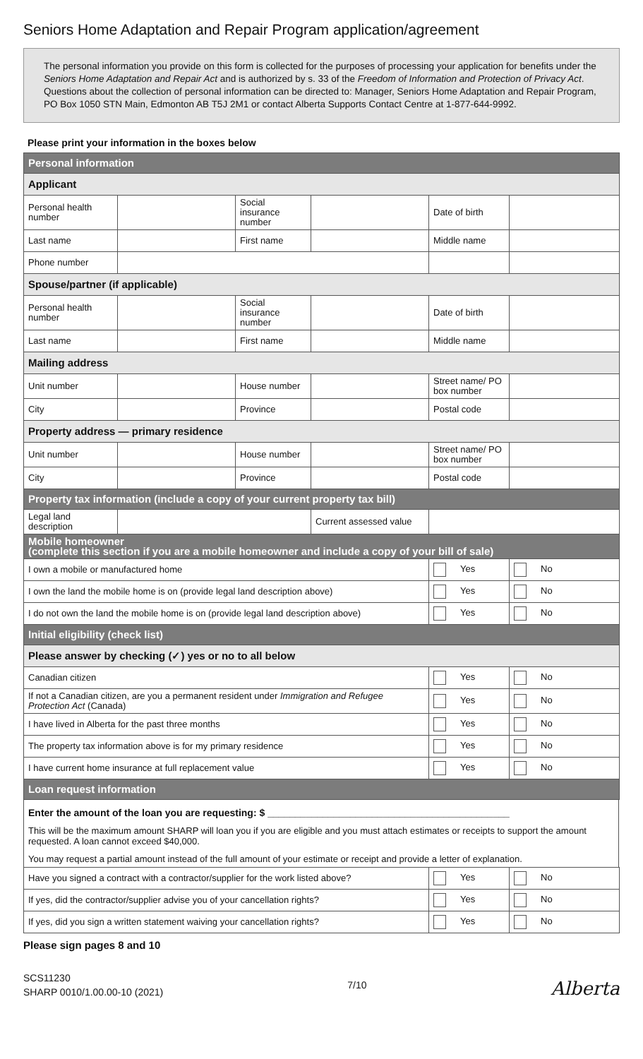Seniors Home Adaptation and Repair Program application/agreement
The personal information you provide on this form is collected for the purposes of processing your application for benefits under the Seniors Home Adaptation and Repair Act and is authorized by s. 33 of the Freedom of Information and Protection of Privacy Act. Questions about the collection of personal information can be directed to: Manager, Seniors Home Adaptation and Repair Program, PO Box 1050 STN Main, Edmonton AB T5J 2M1 or contact Alberta Supports Contact Centre at 1-877-644-9992.
Please print your information in the boxes below
| Personal information | | | | | |
| Applicant | | | | | |
| Personal health number | | Social insurance number | | Date of birth | |
| Last name | | First name | | Middle name | |
| Phone number | | | | | |
| Spouse/partner (if applicable) | | | | | |
| Personal health number | | Social insurance number | | Date of birth | |
| Last name | | First name | | Middle name | |
| Mailing address | | | | | |
| Unit number | | House number | | Street name/ PO box number | |
| City | | Province | | Postal code | |
| Property address — primary residence | | | | | |
| Unit number | | House number | | Street name/ PO box number | |
| City | | Province | | Postal code | |
| Property tax information (include a copy of your current property tax bill) | | | | | |
| Legal land description | | | Current assessed value | | |
| Mobile homeowner (complete this section if you are a mobile homeowner and include a copy of your bill of sale) | | | | | |
| I own a mobile or manufactured home | | | | Yes | No |
| I own the land the mobile home is on (provide legal land description above) | | | | Yes | No |
| I do not own the land the mobile home is on (provide legal land description above) | | | | Yes | No |
| Initial eligibility (check list) | | | | | |
| Please answer by checking (✓) yes or no to all below | | | | | |
| Canadian citizen | | | | Yes | No |
| If not a Canadian citizen, are you a permanent resident under Immigration and Refugee Protection Act (Canada) | | | | Yes | No |
| I have lived in Alberta for the past three months | | | | Yes | No |
| The property tax information above is for my primary residence | | | | Yes | No |
| I have current home insurance at full replacement value | | | | Yes | No |
| Loan request information | | | | | |
Enter the amount of the loan you are requesting: $ ____________________________________________
This will be the maximum amount SHARP will loan you if you are eligible and you must attach estimates or receipts to support the amount requested. A loan cannot exceed $40,000.
You may request a partial amount instead of the full amount of your estimate or receipt and provide a letter of explanation.
| Have you signed a contract with a contractor/supplier for the work listed above? | Yes | No |
| If yes, did the contractor/supplier advise you of your cancellation rights? | Yes | No |
| If yes, did you sign a written statement waiving your cancellation rights? | Yes | No |
Please sign pages 8 and 10
SCS11230
SHARP 0010/1.00.00-10 (2021)
7/10
Alberta